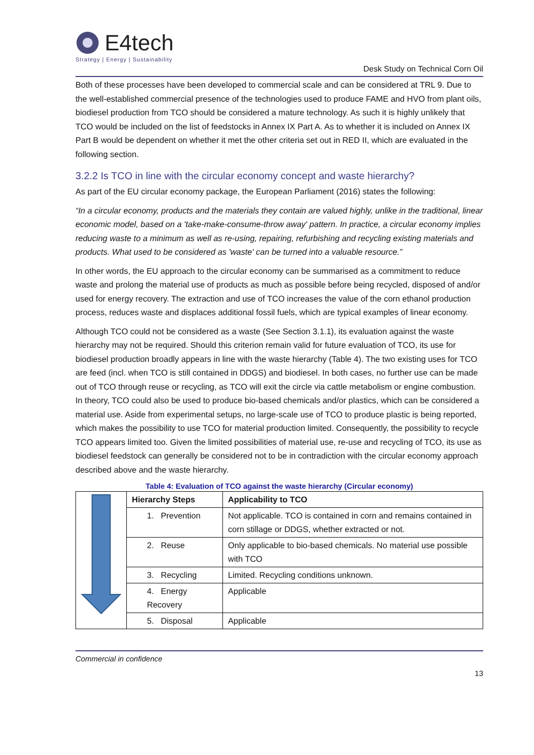E4tech
Strategy | Energy | Sustainability
Desk Study on Technical Corn Oil
Both of these processes have been developed to commercial scale and can be considered at TRL 9. Due to the well-established commercial presence of the technologies used to produce FAME and HVO from plant oils, biodiesel production from TCO should be considered a mature technology. As such it is highly unlikely that TCO would be included on the list of feedstocks in Annex IX Part A. As to whether it is included on Annex IX Part B would be dependent on whether it met the other criteria set out in RED II, which are evaluated in the following section.
3.2.2 Is TCO in line with the circular economy concept and waste hierarchy?
As part of the EU circular economy package, the European Parliament (2016) states the following:
“In a circular economy, products and the materials they contain are valued highly, unlike in the traditional, linear economic model, based on a 'take-make-consume-throw away' pattern. In practice, a circular economy implies reducing waste to a minimum as well as re-using, repairing, refurbishing and recycling existing materials and products. What used to be considered as 'waste' can be turned into a valuable resource.”
In other words, the EU approach to the circular economy can be summarised as a commitment to reduce waste and prolong the material use of products as much as possible before being recycled, disposed of and/or used for energy recovery. The extraction and use of TCO increases the value of the corn ethanol production process, reduces waste and displaces additional fossil fuels, which are typical examples of linear economy.
Although TCO could not be considered as a waste (See Section 3.1.1), its evaluation against the waste hierarchy may not be required. Should this criterion remain valid for future evaluation of TCO, its use for biodiesel production broadly appears in line with the waste hierarchy (Table 4). The two existing uses for TCO are feed (incl. when TCO is still contained in DDGS) and biodiesel. In both cases, no further use can be made out of TCO through reuse or recycling, as TCO will exit the circle via cattle metabolism or engine combustion. In theory, TCO could also be used to produce bio-based chemicals and/or plastics, which can be considered a material use. Aside from experimental setups, no large-scale use of TCO to produce plastic is being reported, which makes the possibility to use TCO for material production limited. Consequently, the possibility to recycle TCO appears limited too. Given the limited possibilities of material use, re-use and recycling of TCO, its use as biodiesel feedstock can generally be considered not to be in contradiction with the circular economy approach described above and the waste hierarchy.
Table 4: Evaluation of TCO against the waste hierarchy (Circular economy)
| | Hierarchy Steps | Applicability to TCO |
| | 1. Prevention | Not applicable. TCO is contained in corn and remains contained in corn stillage or DDGS, whether extracted or not. |
| | 2. Reuse | Only applicable to bio-based chemicals. No material use possible with TCO |
| | 3. Recycling | Limited. Recycling conditions unknown. |
| | 4. Energy Recovery | Applicable |
| | 5. Disposal | Applicable |
Commercial in confidence
13